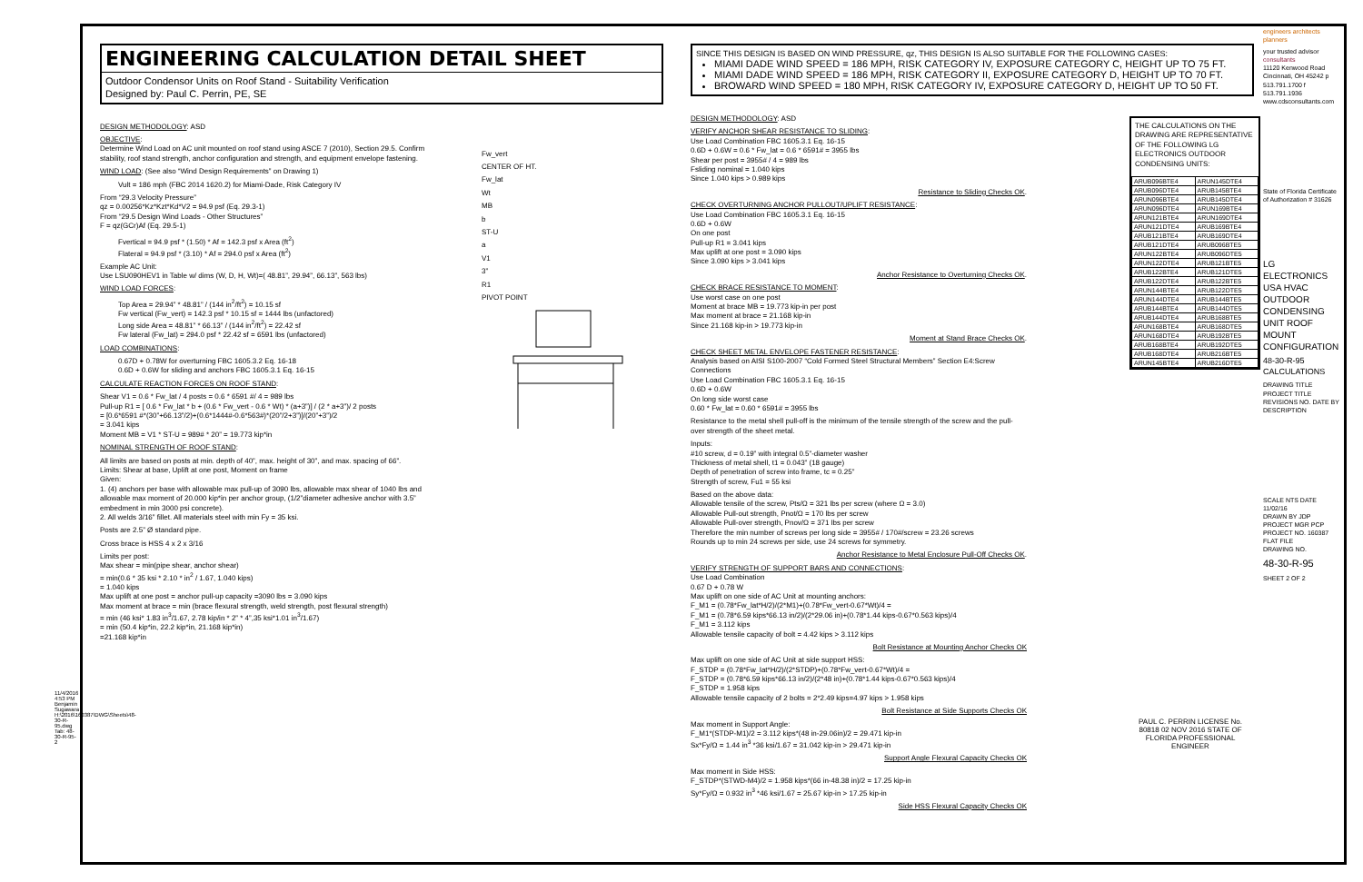ENGINEERING CALCULATION DETAIL SHEET
Outdoor Condensor Units on Roof Stand - Suitability Verification
Designed by: Paul C. Perrin, PE, SE
DESIGN METHODOLOGY: ASD
OBJECTIVE:
Determine Wind Load on AC unit mounted on roof stand using ASCE 7 (2010), Section 29.5. Confirm stability, roof stand strength, anchor configuration and strength, and equipment envelope fastening.
WIND LOAD: (See also “Wind Design Requirements” on Drawing 1)
Vult = 186 mph (FBC 2014 1620.2) for Miami-Dade, Risk Category IV
From “29.3 Velocity Pressure”
qz = 0.00256*Kz*Kzt*Kd*V2 = 94.9 psf (Eq. 29.3-1)
From “29.5 Design Wind Loads - Other Structures”
F = qz(GCr)Af (Eq. 29.5-1)
Fvertical = 94.9 psf * (1.50) * Af = 142.3 psf x Area (ft<sup>2</sup>)
Flateral = 94.9 psf * (3.10) * Af = 294.0 psf x Area (ft<sup>2</sup>)
Example AC Unit:
Use LSU090HEV1 in Table w/ dims (W, D, H, Wt)=( 48.81”, 29.94”, 66.13”, 563 lbs)
WIND LOAD FORCES:
Top Area = 29.94” * 48.81” / (144 in<sup>2</sup>/ft<sup>2</sup>) = 10.15 sf
Fw vertical (Fw_vert) = 142.3 psf * 10.15 sf = 1444 lbs (unfactored)
Long side Area = 48.81” * 66.13” / (144 in<sup>2</sup>/ft<sup>2</sup>) = 22.42 sf
Fw lateral (Fw_lat) = 294.0 psf * 22.42 sf = 6591 lbs (unfactored)
LOAD COMBINATIONS:
0.67D + 0.78W for overturning FBC 1605.3.2 Eq. 16-18
0.6D + 0.6W for sliding and anchors FBC 1605.3.1 Eq. 16-15
CALCULATE REACTION FORCES ON ROOF STAND:
Shear V1 = 0.6 * Fw_lat / 4 posts = 0.6 * 6591 #/ 4 = 989 lbs
Pull-up R1 = [ 0.6 * Fw_lat * b + (0.6 * Fw_vert - 0.6 * Wt) * (a+3”)] / (2 * a+3”)/ 2 posts
= [0.6*6591 #*(30”+66.13”/2)+(0.6*1444#-0.6*563#)*(20”/2+3”)]/(20”+3”)/2
= 3.041 kips
Moment MB = V1 * ST-U = 989# * 20” = 19.773 kip*in
NOMINAL STRENGTH OF ROOF STAND:
All limits are based on posts at min. depth of 40”, max. height of 30”, and max. spacing of 66”.
Limits: Shear at base, Uplift at one post, Moment on frame
Given:
1. (4) anchors per base with allowable max pull-up of 3090 lbs, allowable max shear of 1040 lbs and allowable max moment of 20.000 kip*in per anchor group, (1/2”diameter adhesive anchor with 3.5” embedment in min 3000 psi concrete).
2. All welds 3/16” fillet. All materials steel with min Fy = 35 ksi.
Posts are 2.5” Ø standard pipe.
Cross brace is HSS 4 x 2 x 3/16
Limits per post:
Max shear = min(pipe shear, anchor shear)
= min(0.6 * 35 ksi * 2.10 * in<sup>2</sup> / 1.67, 1.040 kips)
= 1.040 kips
Max uplift at one post = anchor pull-up capacity =3090 lbs = 3.090 kips
Max moment at brace = min (brace flexural strength, weld strength, post flexural strength)
= min (46 ksi* 1.83 in<sup>3</sup>/1.67, 2.78 kip/in * 2” * 4”,35 ksi*1.01 in<sup>3</sup>/1.67)
= min (50.4 kip*in, 22.2 kip*in, 21.168 kip*in)
=21.168 kip*in
Fw_vert
CENTER OF HT.
Fw_lat
Wt
MB
b
ST-U
a
V1
3”
R1
PIVOT POINT
SINCE THIS DESIGN IS BASED ON WIND PRESSURE, qz, THIS DESIGN IS ALSO SUITABLE FOR THE FOLLOWING CASES:
MIAMI DADE WIND SPEED = 186 MPH, RISK CATEGORY IV, EXPOSURE CATEGORY C, HEIGHT UP TO 75 FT.
MIAMI DADE WIND SPEED = 186 MPH, RISK CATEGORY II, EXPOSURE CATEGORY D, HEIGHT UP TO 70 FT.
BROWARD WIND SPEED = 180 MPH, RISK CATEGORY IV, EXPOSURE CATEGORY D, HEIGHT UP TO 50 FT.
DESIGN METHODOLOGY: ASD
VERIFY ANCHOR SHEAR RESISTANCE TO SLIDING:
Use Load Combination FBC 1605.3.1 Eq. 16-15
0.6D + 0.6W = 0.6 * Fw_lat = 0.6 * 6591# = 3955 lbs
Shear per post = 3955# / 4 = 989 lbs
Fsliding nominal = 1.040 kips
Since 1.040 kips > 0.989 kips
Resistance to Sliding Checks OK.
CHECK OVERTURNING ANCHOR PULLOUT/UPLIFT RESISTANCE:
Use Load Combination FBC 1605.3.1 Eq. 16-15
0.6D + 0.6W
On one post
Pull-up R1 = 3.041 kips
Max uplift at one post = 3.090 kips
Since 3.090 kips > 3.041 kips
Anchor Resistance to Overturning Checks OK.
CHECK BRACE RESISTANCE TO MOMENT:
Use worst case on one post
Moment at brace MB = 19.773 kip-in per post
Max moment at brace = 21.168 kip-in
Since 21.168 kip-in > 19.773 kip-in
Moment at Stand Brace Checks OK.
CHECK SHEET METAL ENVELOPE FASTENER RESISTANCE:
Analysis based on AISI S100-2007 “Cold Formed Steel Structural Members” Section E4:Screw Connections
Use Load Combination FBC 1605.3.1 Eq. 16-15
0.6D + 0.6W
On long side worst case
0.60 * Fw_lat = 0.60 * 6591# = 3955 lbs
Resistance to the metal shell pull-off is the minimum of the tensile strength of the screw and the pull-over strength of the sheet metal.
Inputs:
#10 screw, d = 0.19” with integral 0.5”-diameter washer
Thickness of metal shell, t1 = 0.043” (18 gauge)
Depth of penetration of screw into frame, tc = 0.25”
Strength of screw, Fu1 = 55 ksi
Based on the above data:
Allowable tensile of the screw, Pts/Ω = 321 lbs per screw (where Ω = 3.0)
Allowable Pull-out strength, Pnot/Ω = 170 lbs per screw
Allowable Pull-over strength, Pnov/Ω = 371 lbs per screw
Therefore the min number of screws per long side = 3955# / 170#/screw = 23.26 screws
Rounds up to min 24 screws per side, use 24 screws for symmetry.
Anchor Resistance to Metal Enclosure Pull-Off Checks OK.
VERIFY STRENGTH OF SUPPORT BARS AND CONNECTIONS:
Use Load Combination
0.67 D + 0.78 W
Max uplift on one side of AC Unit at mounting anchors:
F_M1 = (0.78*Fw_lat*H/2)/(2*M1)+(0.78*Fw_vert-0.67*Wt)/4 =
F_M1 = (0.78*6.59 kips*66.13 in/2)/(2*29.06 in)+(0.78*1.44 kips-0.67*0.563 kips)/4
F_M1 = 3.112 kips
Allowable tensile capacity of bolt = 4.42 kips > 3.112 kips
Bolt Resistance at Mounting Anchor Checks OK
Max uplift on one side of AC Unit at side support HSS:
F_STDP = (0.78*Fw_lat*H/2)/(2*STDP)+(0.78*Fw_vert-0.67*Wt)/4 =
F_STDP = (0.78*6.59 kips*66.13 in/2)/(2*48 in)+(0.78*1.44 kips-0.67*0.563 kips)/4
F_STDP = 1.958 kips
Allowable tensile capacity of 2 bolts = 2*2.49 kips=4.97 kips > 1.958 kips
Bolt Resistance at Side Supports Checks OK
Max moment in Support Angle:
F_M1*(STDP-M1)/2 = 3.112 kips*(48 in-29.06in)/2 = 29.471 kip-in
Sx*Fy/Ω = 1.44 in<sup>3</sup> *36 ksi/1.67 = 31.042 kip-in > 29.471 kip-in
Support Angle Flexural Capacity Checks OK
Max moment in Side HSS:
F_STDP*(STWD-M4)/2 = 1.958 kips*(66 in-48.38 in)/2 = 17.25 kip-in
Sy*Fy/Ω = 0.932 in<sup>3</sup> *46 ksi/1.67 = 25.67 kip-in > 17.25 kip-in
Side HSS Flexural Capacity Checks OK
THE CALCULATIONS ON THE DRAWING ARE REPRESENTATIVE OF THE FOLLOWING LG ELECTRONICS OUTDOOR CONDENSING UNITS:
| ARUB096BTE4 | ARUN145DTE4 |
| ARUB096DTE4 | ARUB145BTE4 |
| ARUN096BTE4 | ARUB145DTE4 |
| ARUN096DTE4 | ARUN169BTE4 |
| ARUN121BTE4 | ARUN169DTE4 |
| ARUN121DTE4 | ARUB169BTE4 |
| ARUB121BTE4 | ARUB169DTE4 |
| ARUB121DTE4 | ARUB096BTE5 |
| ARUN122BTE4 | ARUB096DTE5 |
| ARUN122DTE4 | ARUB121BTE5 |
| ARUB122BTE4 | ARUB121DTE5 |
| ARUB122DTE4 | ARUB122BTE5 |
| ARUN144BTE4 | ARUB122DTE5 |
| ARUN144DTE4 | ARUB144BTE5 |
| ARUB144BTE4 | ARUB144DTE5 |
| ARUB144DTE4 | ARUB168BTE5 |
| ARUN168BTE4 | ARUB168DTE5 |
| ARUN168DTE4 | ARUB192BTE5 |
| ARUB168BTE4 | ARUB192DTE5 |
| ARUB168DTE4 | ARUB216BTE5 |
| ARUN145BTE4 | ARUB216DTE5 |
engineers architects planners
your trusted advisor consultants
11120 Kenwood Road Cincinnati, OH 45242 p 513.791.1700 f 513.791.1936 www.cdsconsultants.com
State of Florida Certificate of Authorization # 31626
LG ELECTRONICS USA HVAC OUTDOOR CONDENSING UNIT ROOF MOUNT CONFIGURATION
48-30-R-95 CALCULATIONS
DRAWING TITLE PROJECT TITLE REVISIONS NO. DATE BY DESCRIPTION
SCALE NTS DATE 11/02/16
DRAWN BY JDP PROJECT MGR PCP
PROJECT NO. 160387 FLAT FILE
DRAWING NO.
48-30-R-95
SHEET 2 OF 2
PAUL C. PERRIN LICENSE No. 80818 02 NOV 2016 STATE OF FLORIDA PROFESSIONAL ENGINEER
11/4/2016 4:53 PM Benjamin Sugawara H:\2016\160387\DWG\Sheets\48-30-R-95.dwg Tab: 48-30-R-95-2